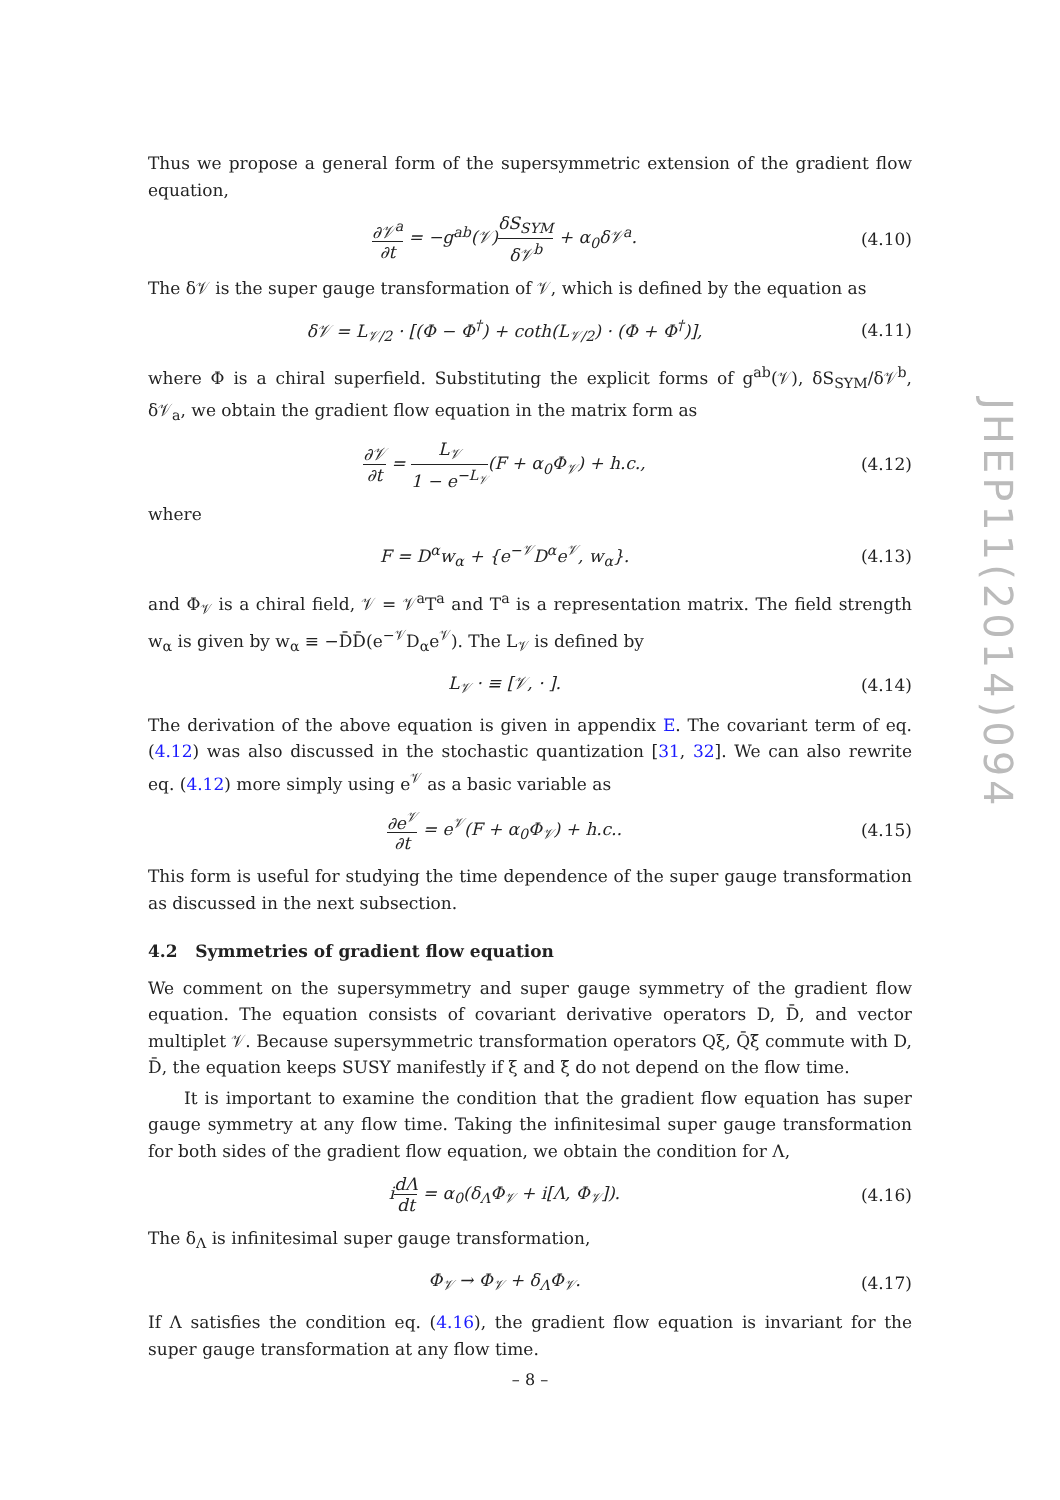Thus we propose a general form of the supersymmetric extension of the gradient flow equation,
∂𝒱<sup>a</sup> ∂t = −g<sup>ab</sup>(𝒱)δS<sub>SYM</sub> δ𝒱<sup>b</sup> + α<sub>0</sub>δ𝒱<sup>a</sup>. (4.10)
The δ𝒱 is the super gauge transformation of 𝒱, which is defined by the equation as
δ𝒱 = L<sub>𝒱/2</sub> · [(Φ − Φ<sup>†</sup>) + coth(L<sub>𝒱/2</sub>) · (Φ + Φ<sup>†</sup>)], (4.11)
where Φ is a chiral superfield. Substituting the explicit forms of g<sup>ab</sup>(𝒱), δS<sub>SYM</sub>/δ𝒱<sup>b</sup>, δ𝒱<sub>a</sub>, we obtain the gradient flow equation in the matrix form as
∂𝒱 ∂t = L<sub>𝒱</sub> 1 − e<sup>−L<sub>𝒱</sub></sup>(F + α<sub>0</sub>Φ<sub>𝒱</sub>) + h.c., (4.12)
where
F = D<sup>α</sup>w<sub>α</sub> + {e<sup>−𝒱</sup>D<sup>α</sup>e<sup>𝒱</sup>, w<sub>α</sub>}. (4.13)
and Φ<sub>𝒱</sub> is a chiral field, 𝒱 = 𝒱<sup>a</sup>T<sup>a</sup> and T<sup>a</sup> is a representation matrix. The field strength w<sub>α</sub> is given by w<sub>α</sub> ≡ −D̄D̄(e<sup>−𝒱</sup>D<sub>α</sub>e<sup>𝒱</sup>). The L<sub>𝒱</sub> is defined by
L<sub>𝒱</sub> · ≡ [𝒱, · ]. (4.14)
The derivation of the above equation is given in appendix E. The covariant term of eq. (4.12) was also discussed in the stochastic quantization [31, 32]. We can also rewrite eq. (4.12) more simply using e<sup>𝒱</sup> as a basic variable as
∂e<sup>𝒱</sup> ∂t = e<sup>𝒱</sup>(F + α<sub>0</sub>Φ<sub>𝒱</sub>) + h.c.. (4.15)
This form is useful for studying the time dependence of the super gauge transformation as discussed in the next subsection.
4.2 Symmetries of gradient flow equation
We comment on the supersymmetry and super gauge symmetry of the gradient flow equation. The equation consists of covariant derivative operators D, D̄, and vector multiplet 𝒱. Because supersymmetric transformation operators Qξ, Q̄ξ̄ commute with D, D̄, the equation keeps SUSY manifestly if ξ and ξ̄ do not depend on the flow time.
It is important to examine the condition that the gradient flow equation has super gauge symmetry at any flow time. Taking the infinitesimal super gauge transformation for both sides of the gradient flow equation, we obtain the condition for Λ,
idΛ dt = α<sub>0</sub>(δ<sub>Λ</sub>Φ<sub>𝒱</sub> + i[Λ, Φ<sub>𝒱</sub>]). (4.16)
The δ<sub>Λ</sub> is infinitesimal super gauge transformation,
Φ<sub>𝒱</sub> → Φ<sub>𝒱</sub> + δ<sub>Λ</sub>Φ<sub>𝒱</sub>. (4.17)
If Λ satisfies the condition eq. (4.16), the gradient flow equation is invariant for the super gauge transformation at any flow time.
JHEP11(2014)094
– 8 –